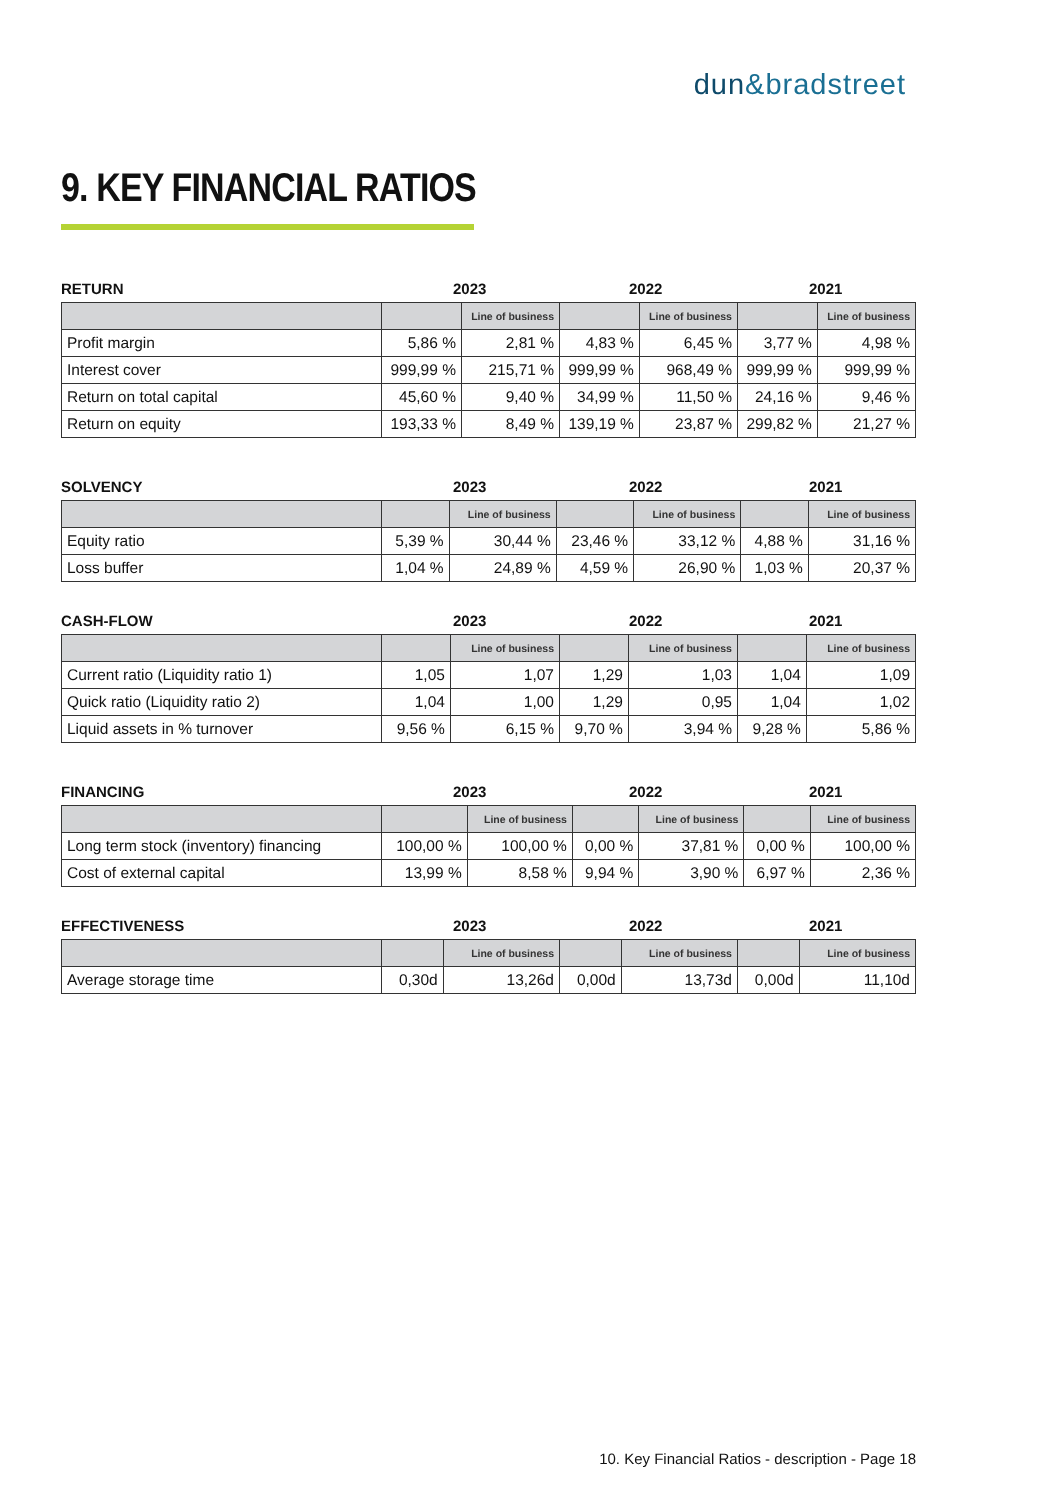dun&bradstreet
9. KEY FINANCIAL RATIOS
RETURN 2023 2022 2021
| | | Line of business | | Line of business | | Line of business |
| Profit margin | 5,86 % | 2,81 % | 4,83 % | 6,45 % | 3,77 % | 4,98 % |
| Interest cover | 999,99 % | 215,71 % | 999,99 % | 968,49 % | 999,99 % | 999,99 % |
| Return on total capital | 45,60 % | 9,40 % | 34,99 % | 11,50 % | 24,16 % | 9,46 % |
| Return on equity | 193,33 % | 8,49 % | 139,19 % | 23,87 % | 299,82 % | 21,27 % |
SOLVENCY 2023 2022 2021
| | | Line of business | | Line of business | | Line of business |
| Equity ratio | 5,39 % | 30,44 % | 23,46 % | 33,12 % | 4,88 % | 31,16 % |
| Loss buffer | 1,04 % | 24,89 % | 4,59 % | 26,90 % | 1,03 % | 20,37 % |
CASH-FLOW 2023 2022 2021
| | | Line of business | | Line of business | | Line of business |
| Current ratio (Liquidity ratio 1) | 1,05 | 1,07 | 1,29 | 1,03 | 1,04 | 1,09 |
| Quick ratio (Liquidity ratio 2) | 1,04 | 1,00 | 1,29 | 0,95 | 1,04 | 1,02 |
| Liquid assets in % turnover | 9,56 % | 6,15 % | 9,70 % | 3,94 % | 9,28 % | 5,86 % |
FINANCING 2023 2022 2021
| | | Line of business | | Line of business | | Line of business |
| Long term stock (inventory) financing | 100,00 % | 100,00 % | 0,00 % | 37,81 % | 0,00 % | 100,00 % |
| Cost of external capital | 13,99 % | 8,58 % | 9,94 % | 3,90 % | 6,97 % | 2,36 % |
EFFECTIVENESS 2023 2022 2021
| | | Line of business | | Line of business | | Line of business |
| Average storage time | 0,30d | 13,26d | 0,00d | 13,73d | 0,00d | 11,10d |
10. Key Financial Ratios - description - Page 18